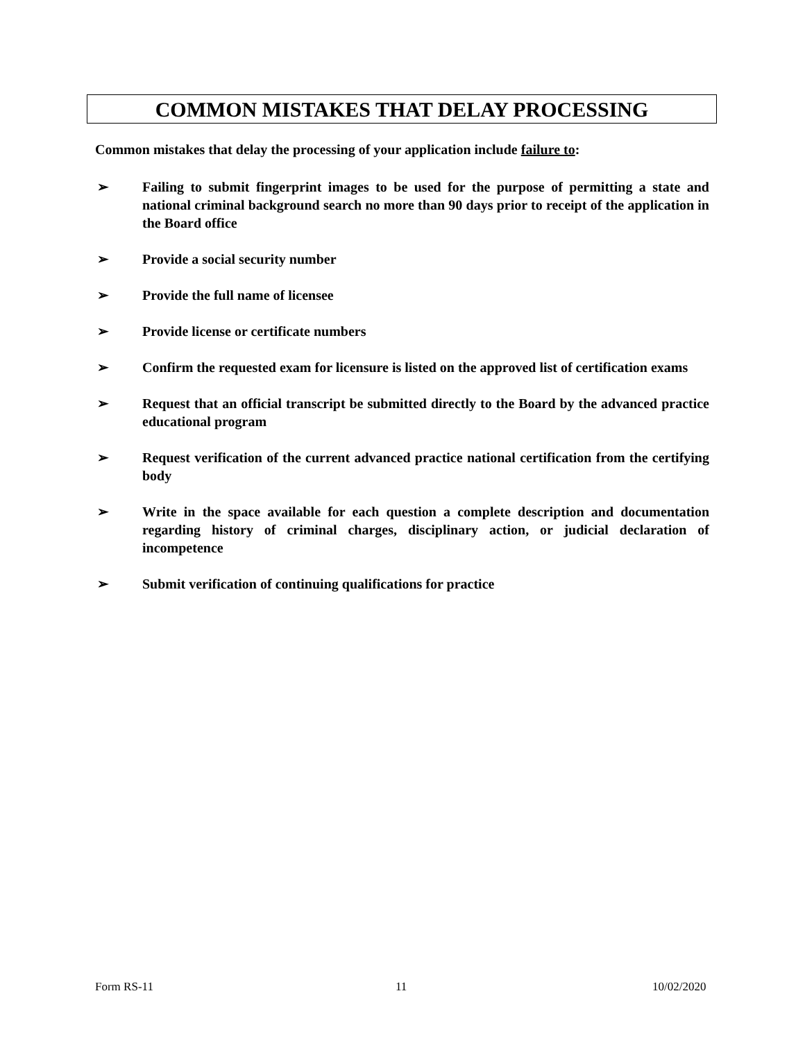COMMON MISTAKES THAT DELAY PROCESSING
Common mistakes that delay the processing of your application include failure to:
➢ Failing to submit fingerprint images to be used for the purpose of permitting a state and national criminal background search no more than 90 days prior to receipt of the application in the Board office
➢ Provide a social security number
➢ Provide the full name of licensee
➢ Provide license or certificate numbers
➢ Confirm the requested exam for licensure is listed on the approved list of certification exams
➢ Request that an official transcript be submitted directly to the Board by the advanced practice educational program
➢ Request verification of the current advanced practice national certification from the certifying body
➢ Write in the space available for each question a complete description and documentation regarding history of criminal charges, disciplinary action, or judicial declaration of incompetence
➢ Submit verification of continuing qualifications for practice
Form RS-11 11 10/02/2020